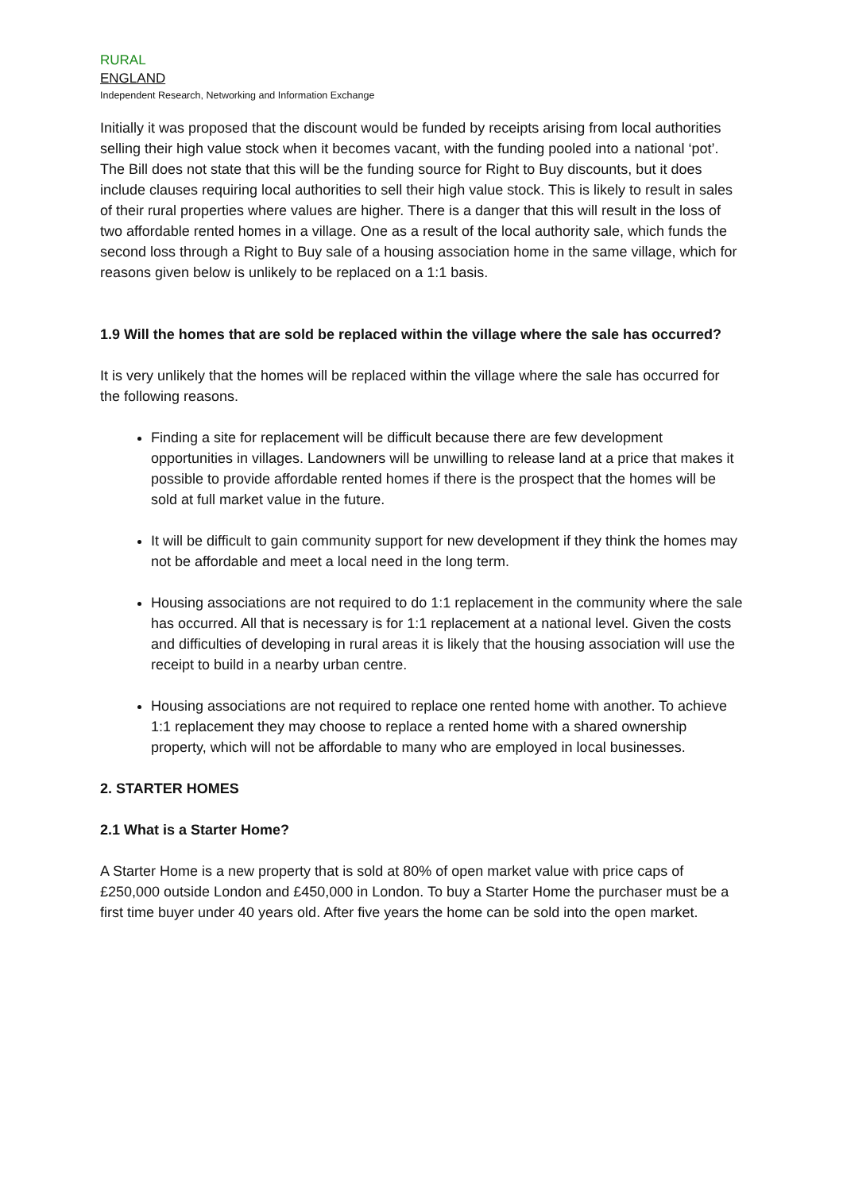RURAL
ENGLAND
Independent Research, Networking and Information Exchange
Initially it was proposed that the discount would be funded by receipts arising from local authorities selling their high value stock when it becomes vacant, with the funding pooled into a national ‘pot’. The Bill does not state that this will be the funding source for Right to Buy discounts, but it does include clauses requiring local authorities to sell their high value stock. This is likely to result in sales of their rural properties where values are higher. There is a danger that this will result in the loss of two affordable rented homes in a village. One as a result of the local authority sale, which funds the second loss through a Right to Buy sale of a housing association home in the same village, which for reasons given below is unlikely to be replaced on a 1:1 basis.
1.9 Will the homes that are sold be replaced within the village where the sale has occurred?
It is very unlikely that the homes will be replaced within the village where the sale has occurred for the following reasons.
Finding a site for replacement will be difficult because there are few development opportunities in villages. Landowners will be unwilling to release land at a price that makes it possible to provide affordable rented homes if there is the prospect that the homes will be sold at full market value in the future.
It will be difficult to gain community support for new development if they think the homes may not be affordable and meet a local need in the long term.
Housing associations are not required to do 1:1 replacement in the community where the sale has occurred. All that is necessary is for 1:1 replacement at a national level. Given the costs and difficulties of developing in rural areas it is likely that the housing association will use the receipt to build in a nearby urban centre.
Housing associations are not required to replace one rented home with another. To achieve 1:1 replacement they may choose to replace a rented home with a shared ownership property, which will not be affordable to many who are employed in local businesses.
2. STARTER HOMES
2.1 What is a Starter Home?
A Starter Home is a new property that is sold at 80% of open market value with price caps of £250,000 outside London and £450,000 in London. To buy a Starter Home the purchaser must be a first time buyer under 40 years old. After five years the home can be sold into the open market.